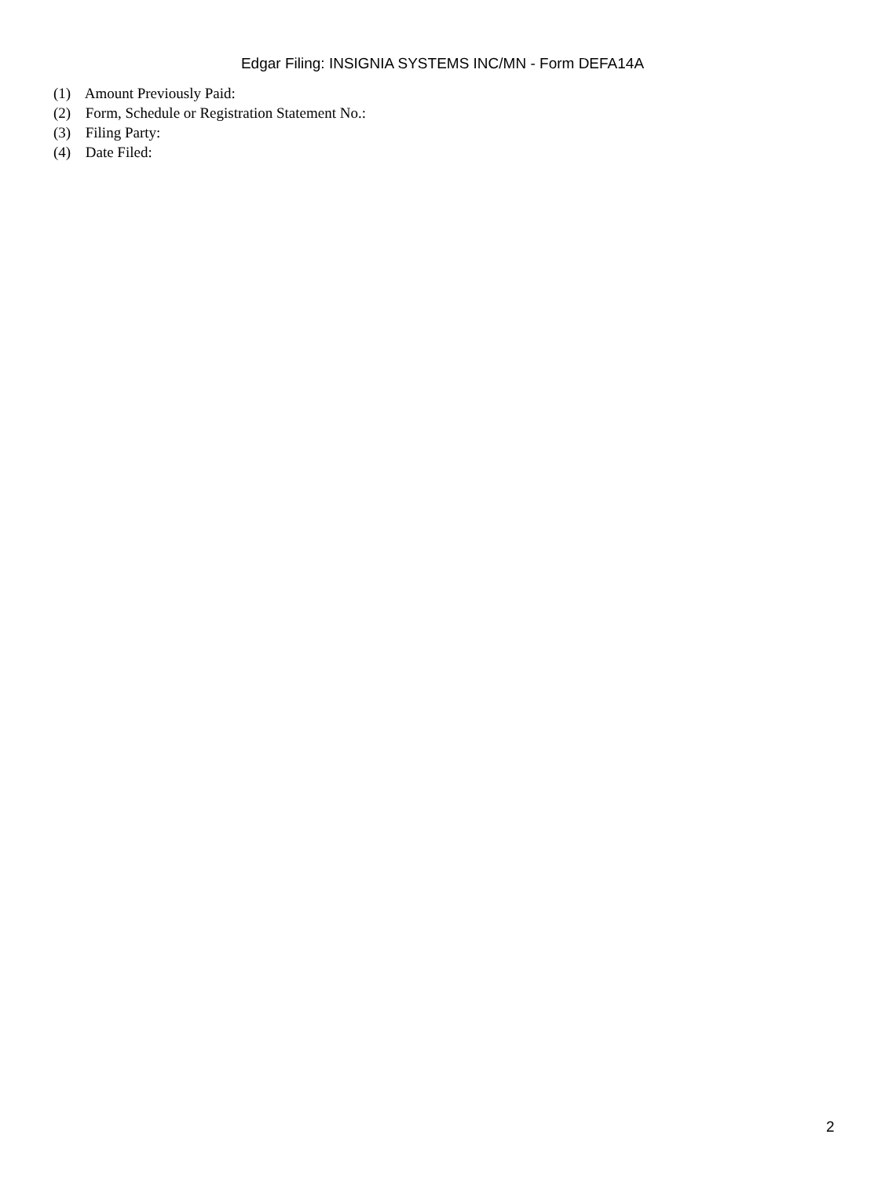Edgar Filing: INSIGNIA SYSTEMS INC/MN - Form DEFA14A
(1) Amount Previously Paid:
(2) Form, Schedule or Registration Statement No.:
(3) Filing Party:
(4) Date Filed:
2